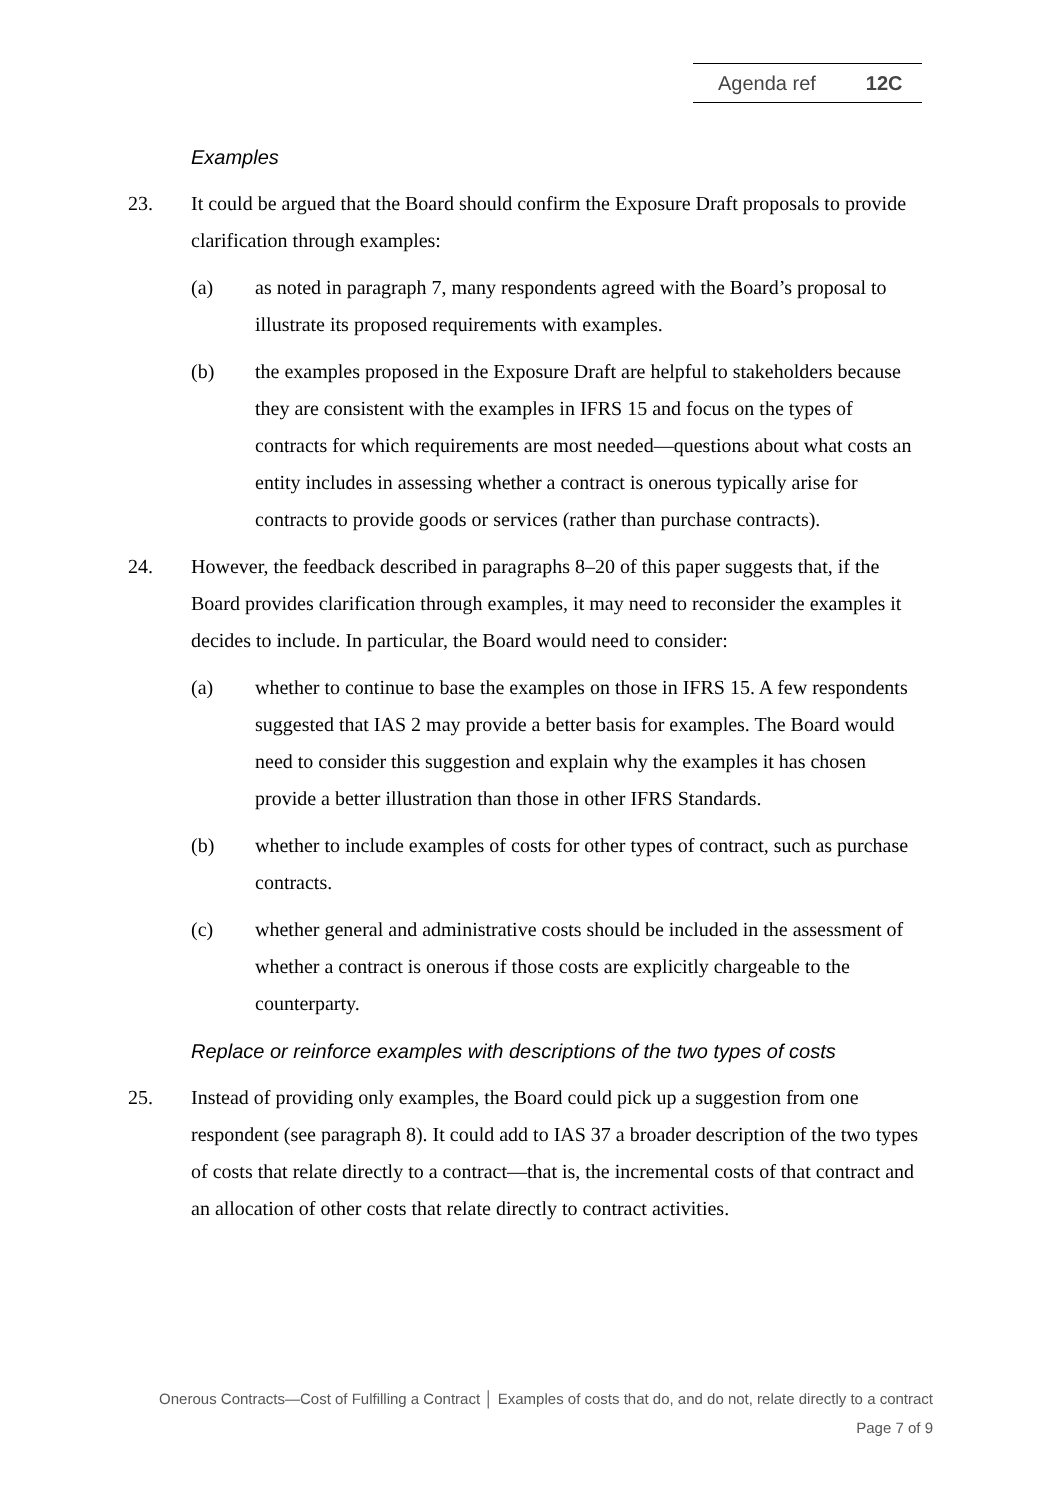Agenda ref 12C
Examples
23. It could be argued that the Board should confirm the Exposure Draft proposals to provide clarification through examples:
(a) as noted in paragraph 7, many respondents agreed with the Board’s proposal to illustrate its proposed requirements with examples.
(b) the examples proposed in the Exposure Draft are helpful to stakeholders because they are consistent with the examples in IFRS 15 and focus on the types of contracts for which requirements are most needed—questions about what costs an entity includes in assessing whether a contract is onerous typically arise for contracts to provide goods or services (rather than purchase contracts).
24. However, the feedback described in paragraphs 8–20 of this paper suggests that, if the Board provides clarification through examples, it may need to reconsider the examples it decides to include. In particular, the Board would need to consider:
(a) whether to continue to base the examples on those in IFRS 15. A few respondents suggested that IAS 2 may provide a better basis for examples. The Board would need to consider this suggestion and explain why the examples it has chosen provide a better illustration than those in other IFRS Standards.
(b) whether to include examples of costs for other types of contract, such as purchase contracts.
(c) whether general and administrative costs should be included in the assessment of whether a contract is onerous if those costs are explicitly chargeable to the counterparty.
Replace or reinforce examples with descriptions of the two types of costs
25. Instead of providing only examples, the Board could pick up a suggestion from one respondent (see paragraph 8). It could add to IAS 37 a broader description of the two types of costs that relate directly to a contract—that is, the incremental costs of that contract and an allocation of other costs that relate directly to contract activities.
Onerous Contracts—Cost of Fulfilling a Contract │ Examples of costs that do, and do not, relate directly to a contract
Page 7 of 9